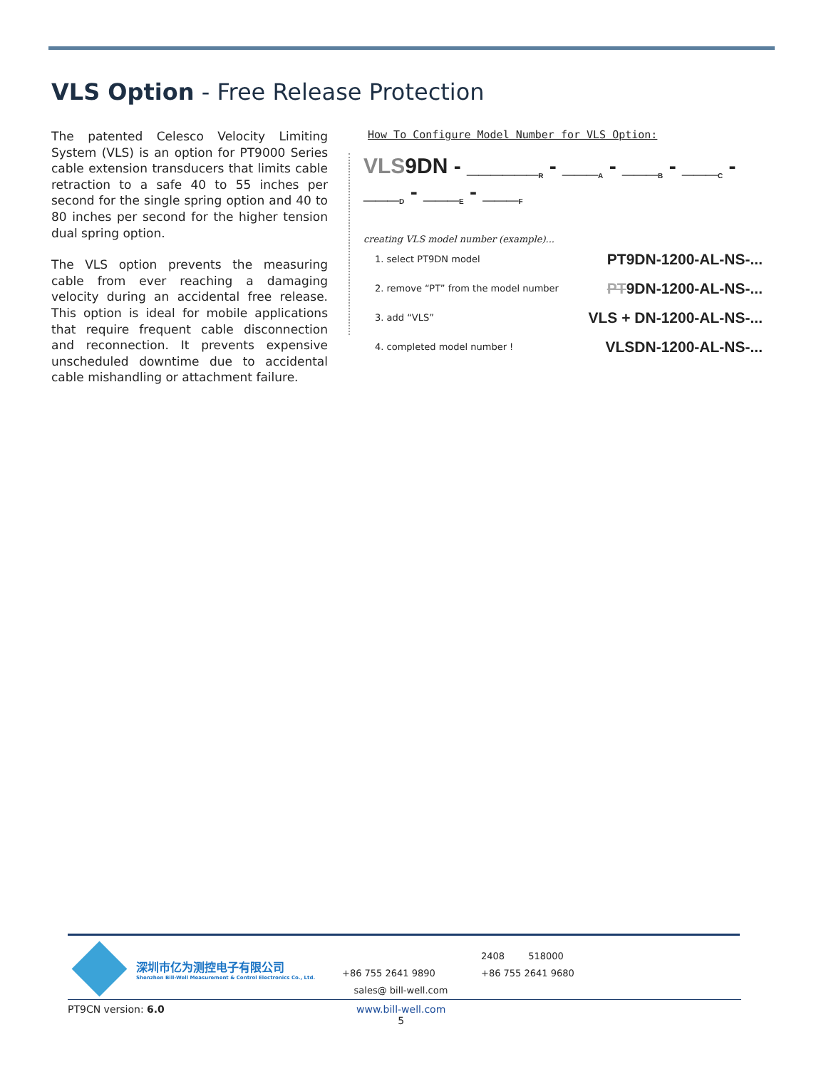VLS Option - Free Release Protection
The patented Celesco Velocity Limiting System (VLS) is an option for PT9000 Series cable extension transducers that limits cable retraction to a safe 40 to 55 inches per second for the single spring option and 40 to 80 inches per second for the higher tension dual spring option.
The VLS option prevents the measuring cable from ever reaching a damaging velocity during an accidental free release. This option is ideal for mobile applications that require frequent cable disconnection and reconnection. It prevents expensive unscheduled downtime due to accidental cable mishandling or attachment failure.
How To Configure Model Number for VLS Option:
VLS9DN - ______<sub>R</sub> - ___<sub>A</sub> - ___<sub>B</sub> - ___<sub>C</sub> - ___<sub>D</sub> - ___<sub>E</sub> - ___<sub>F</sub>
creating VLS model number (example)...
1. select PT9DN model PT9DN-1200-AL-NS-...
2. remove “PT” from the model number PT9DN-1200-AL-NS-...
3. add “VLS” VLS + DN-1200-AL-NS-...
4. completed model number ! VLSDN-1200-AL-NS-...
深圳市亿为测控电子有限公司
Shenzhen Bill-Well Measurement & Control Electronics Co., Ltd.
+86 755 2641 9890
sales@ bill-well.com
2408 518000
+86 755 2641 9680
PT9CN version: 6.0
www.bill-well.com
5